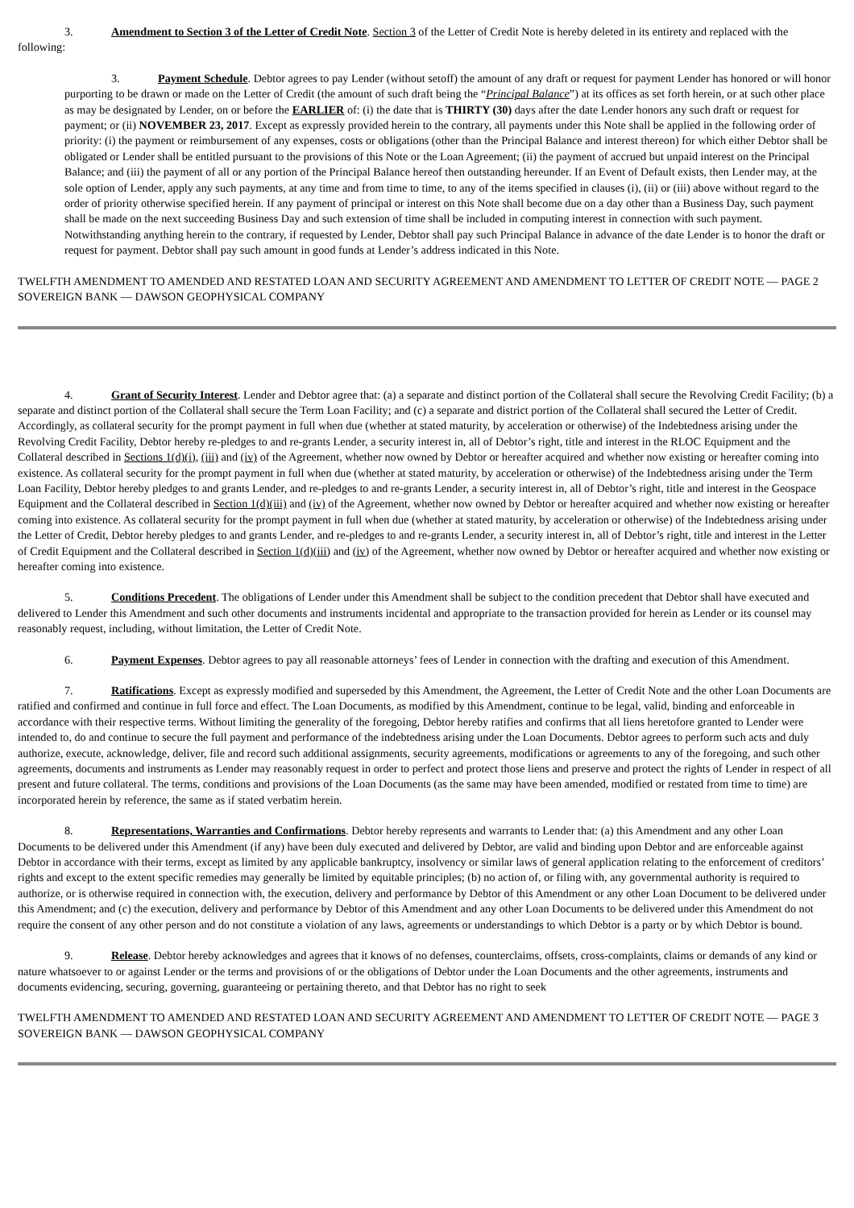3. Amendment to Section 3 of the Letter of Credit Note. Section 3 of the Letter of Credit Note is hereby deleted in its entirety and replaced with the following:
3. Payment Schedule. Debtor agrees to pay Lender (without setoff) the amount of any draft or request for payment Lender has honored or will honor purporting to be drawn or made on the Letter of Credit (the amount of such draft being the “Principal Balance”) at its offices as set forth herein, or at such other place as may be designated by Lender, on or before the EARLIER of: (i) the date that is THIRTY (30) days after the date Lender honors any such draft or request for payment; or (ii) NOVEMBER 23, 2017. Except as expressly provided herein to the contrary, all payments under this Note shall be applied in the following order of priority: (i) the payment or reimbursement of any expenses, costs or obligations (other than the Principal Balance and interest thereon) for which either Debtor shall be obligated or Lender shall be entitled pursuant to the provisions of this Note or the Loan Agreement; (ii) the payment of accrued but unpaid interest on the Principal Balance; and (iii) the payment of all or any portion of the Principal Balance hereof then outstanding hereunder. If an Event of Default exists, then Lender may, at the sole option of Lender, apply any such payments, at any time and from time to time, to any of the items specified in clauses (i), (ii) or (iii) above without regard to the order of priority otherwise specified herein. If any payment of principal or interest on this Note shall become due on a day other than a Business Day, such payment shall be made on the next succeeding Business Day and such extension of time shall be included in computing interest in connection with such payment. Notwithstanding anything herein to the contrary, if requested by Lender, Debtor shall pay such Principal Balance in advance of the date Lender is to honor the draft or request for payment. Debtor shall pay such amount in good funds at Lender’s address indicated in this Note.
TWELFTH AMENDMENT TO AMENDED AND RESTATED LOAN AND SECURITY AGREEMENT AND AMENDMENT TO LETTER OF CREDIT NOTE — PAGE 2
SOVEREIGN BANK — DAWSON GEOPHYSICAL COMPANY
4. Grant of Security Interest. Lender and Debtor agree that: (a) a separate and distinct portion of the Collateral shall secure the Revolving Credit Facility; (b) a separate and distinct portion of the Collateral shall secure the Term Loan Facility; and (c) a separate and district portion of the Collateral shall secured the Letter of Credit. Accordingly, as collateral security for the prompt payment in full when due (whether at stated maturity, by acceleration or otherwise) of the Indebtedness arising under the Revolving Credit Facility, Debtor hereby re-pledges to and re-grants Lender, a security interest in, all of Debtor’s right, title and interest in the RLOC Equipment and the Collateral described in Sections 1(d)(i), (iii) and (iv) of the Agreement, whether now owned by Debtor or hereafter acquired and whether now existing or hereafter coming into existence. As collateral security for the prompt payment in full when due (whether at stated maturity, by acceleration or otherwise) of the Indebtedness arising under the Term Loan Facility, Debtor hereby pledges to and grants Lender, and re-pledges to and re-grants Lender, a security interest in, all of Debtor’s right, title and interest in the Geospace Equipment and the Collateral described in Section 1(d)(iii) and (iv) of the Agreement, whether now owned by Debtor or hereafter acquired and whether now existing or hereafter coming into existence. As collateral security for the prompt payment in full when due (whether at stated maturity, by acceleration or otherwise) of the Indebtedness arising under the Letter of Credit, Debtor hereby pledges to and grants Lender, and re-pledges to and re-grants Lender, a security interest in, all of Debtor’s right, title and interest in the Letter of Credit Equipment and the Collateral described in Section 1(d)(iii) and (iv) of the Agreement, whether now owned by Debtor or hereafter acquired and whether now existing or hereafter coming into existence.
5. Conditions Precedent. The obligations of Lender under this Amendment shall be subject to the condition precedent that Debtor shall have executed and delivered to Lender this Amendment and such other documents and instruments incidental and appropriate to the transaction provided for herein as Lender or its counsel may reasonably request, including, without limitation, the Letter of Credit Note.
6. Payment Expenses. Debtor agrees to pay all reasonable attorneys’ fees of Lender in connection with the drafting and execution of this Amendment.
7. Ratifications. Except as expressly modified and superseded by this Amendment, the Agreement, the Letter of Credit Note and the other Loan Documents are ratified and confirmed and continue in full force and effect. The Loan Documents, as modified by this Amendment, continue to be legal, valid, binding and enforceable in accordance with their respective terms. Without limiting the generality of the foregoing, Debtor hereby ratifies and confirms that all liens heretofore granted to Lender were intended to, do and continue to secure the full payment and performance of the indebtedness arising under the Loan Documents. Debtor agrees to perform such acts and duly authorize, execute, acknowledge, deliver, file and record such additional assignments, security agreements, modifications or agreements to any of the foregoing, and such other agreements, documents and instruments as Lender may reasonably request in order to perfect and protect those liens and preserve and protect the rights of Lender in respect of all present and future collateral. The terms, conditions and provisions of the Loan Documents (as the same may have been amended, modified or restated from time to time) are incorporated herein by reference, the same as if stated verbatim herein.
8. Representations, Warranties and Confirmations. Debtor hereby represents and warrants to Lender that: (a) this Amendment and any other Loan Documents to be delivered under this Amendment (if any) have been duly executed and delivered by Debtor, are valid and binding upon Debtor and are enforceable against Debtor in accordance with their terms, except as limited by any applicable bankruptcy, insolvency or similar laws of general application relating to the enforcement of creditors’ rights and except to the extent specific remedies may generally be limited by equitable principles; (b) no action of, or filing with, any governmental authority is required to authorize, or is otherwise required in connection with, the execution, delivery and performance by Debtor of this Amendment or any other Loan Document to be delivered under this Amendment; and (c) the execution, delivery and performance by Debtor of this Amendment and any other Loan Documents to be delivered under this Amendment do not require the consent of any other person and do not constitute a violation of any laws, agreements or understandings to which Debtor is a party or by which Debtor is bound.
9. Release. Debtor hereby acknowledges and agrees that it knows of no defenses, counterclaims, offsets, cross-complaints, claims or demands of any kind or nature whatsoever to or against Lender or the terms and provisions of or the obligations of Debtor under the Loan Documents and the other agreements, instruments and documents evidencing, securing, governing, guaranteeing or pertaining thereto, and that Debtor has no right to seek
TWELFTH AMENDMENT TO AMENDED AND RESTATED LOAN AND SECURITY AGREEMENT AND AMENDMENT TO LETTER OF CREDIT NOTE — PAGE 3
SOVEREIGN BANK — DAWSON GEOPHYSICAL COMPANY